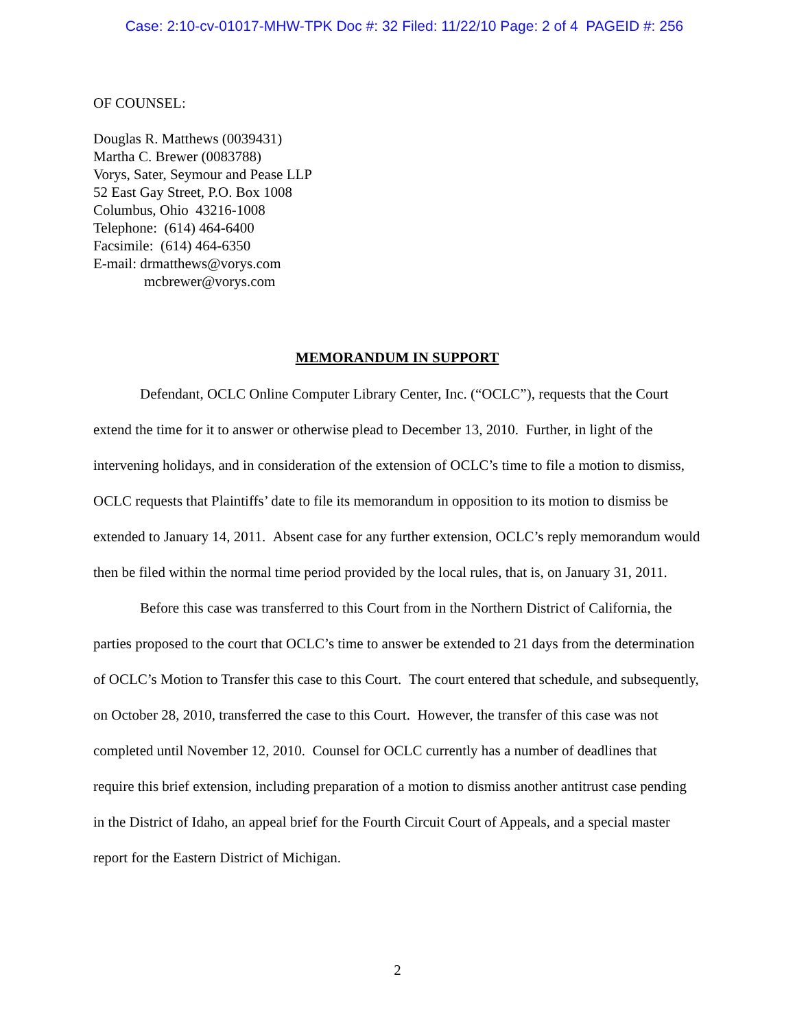Case: 2:10-cv-01017-MHW-TPK Doc #: 32 Filed: 11/22/10 Page: 2 of 4 PAGEID #: 256
OF COUNSEL:
Douglas R. Matthews (0039431)
Martha C. Brewer (0083788)
Vorys, Sater, Seymour and Pease LLP
52 East Gay Street, P.O. Box 1008
Columbus, Ohio 43216-1008
Telephone: (614) 464-6400
Facsimile: (614) 464-6350
E-mail: drmatthews@vorys.com
mcbrewer@vorys.com
MEMORANDUM IN SUPPORT
Defendant, OCLC Online Computer Library Center, Inc. (“OCLC”), requests that the Court extend the time for it to answer or otherwise plead to December 13, 2010. Further, in light of the intervening holidays, and in consideration of the extension of OCLC’s time to file a motion to dismiss, OCLC requests that Plaintiffs’ date to file its memorandum in opposition to its motion to dismiss be extended to January 14, 2011. Absent case for any further extension, OCLC’s reply memorandum would then be filed within the normal time period provided by the local rules, that is, on January 31, 2011.
Before this case was transferred to this Court from in the Northern District of California, the parties proposed to the court that OCLC’s time to answer be extended to 21 days from the determination of OCLC’s Motion to Transfer this case to this Court. The court entered that schedule, and subsequently, on October 28, 2010, transferred the case to this Court. However, the transfer of this case was not completed until November 12, 2010. Counsel for OCLC currently has a number of deadlines that require this brief extension, including preparation of a motion to dismiss another antitrust case pending in the District of Idaho, an appeal brief for the Fourth Circuit Court of Appeals, and a special master report for the Eastern District of Michigan.
2